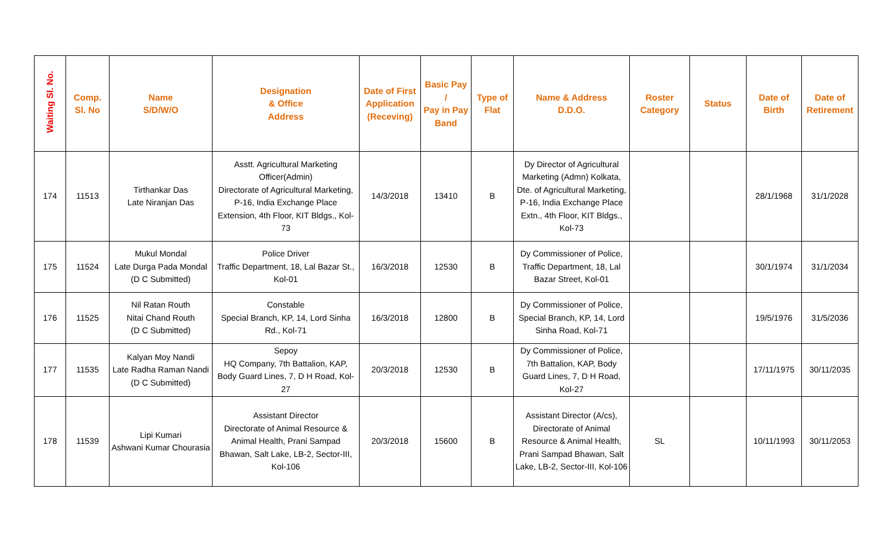| Waiting Sl. No. | Comp. Sl. No | Name S/D/W/O | Designation & Office Address | Date of First Application (Receving) | Basic Pay / Pay in Pay Band | Type of Flat | Name & Address D.D.O. | Roster Category | Status | Date of Birth | Date of Retirement |
| --- | --- | --- | --- | --- | --- | --- | --- | --- | --- | --- | --- |
| 174 | 11513 | Tirthankar Das Late Niranjan Das | Asstt. Agricultural Marketing Officer(Admin) Directorate of Agricultural Marketing, P-16, India Exchange Place Extension, 4th Floor, KIT Bldgs., Kol-73 | 14/3/2018 | 13410 | B | Dy Director of Agricultural Marketing (Admn) Kolkata, Dte. of Agricultural Marketing, P-16, India Exchange Place Extn., 4th Floor, KIT Bldgs., Kol-73 | | | 28/1/1968 | 31/1/2028 |
| 175 | 11524 | Mukul Mondal Late Durga Pada Mondal (D C Submitted) | Police Driver Traffic Department, 18, Lal Bazar St., Kol-01 | 16/3/2018 | 12530 | B | Dy Commissioner of Police, Traffic Department, 18, Lal Bazar Street, Kol-01 | | | 30/1/1974 | 31/1/2034 |
| 176 | 11525 | Nil Ratan Routh Nitai Chand Routh (D C Submitted) | Constable Special Branch, KP, 14, Lord Sinha Rd., Kol-71 | 16/3/2018 | 12800 | B | Dy Commissioner of Police, Special Branch, KP, 14, Lord Sinha Road, Kol-71 | | | 19/5/1976 | 31/5/2036 |
| 177 | 11535 | Kalyan Moy Nandi Late Radha Raman Nandi (D C Submitted) | Sepoy HQ Company, 7th Battalion, KAP, Body Guard Lines, 7, D H Road, Kol-27 | 20/3/2018 | 12530 | B | Dy Commissioner of Police, 7th Battalion, KAP, Body Guard Lines, 7, D H Road, Kol-27 | | | 17/11/1975 | 30/11/2035 |
| 178 | 11539 | Lipi Kumari Ashwani Kumar Chourasia | Assistant Director Directorate of Animal Resource & Animal Health, Prani Sampad Bhawan, Salt Lake, LB-2, Sector-III, Kol-106 | 20/3/2018 | 15600 | B | Assistant Director (A/cs), Directorate of Animal Resource & Animal Health, Prani Sampad Bhawan, Salt Lake, LB-2, Sector-III, Kol-106 | SL | | 10/11/1993 | 30/11/2053 |